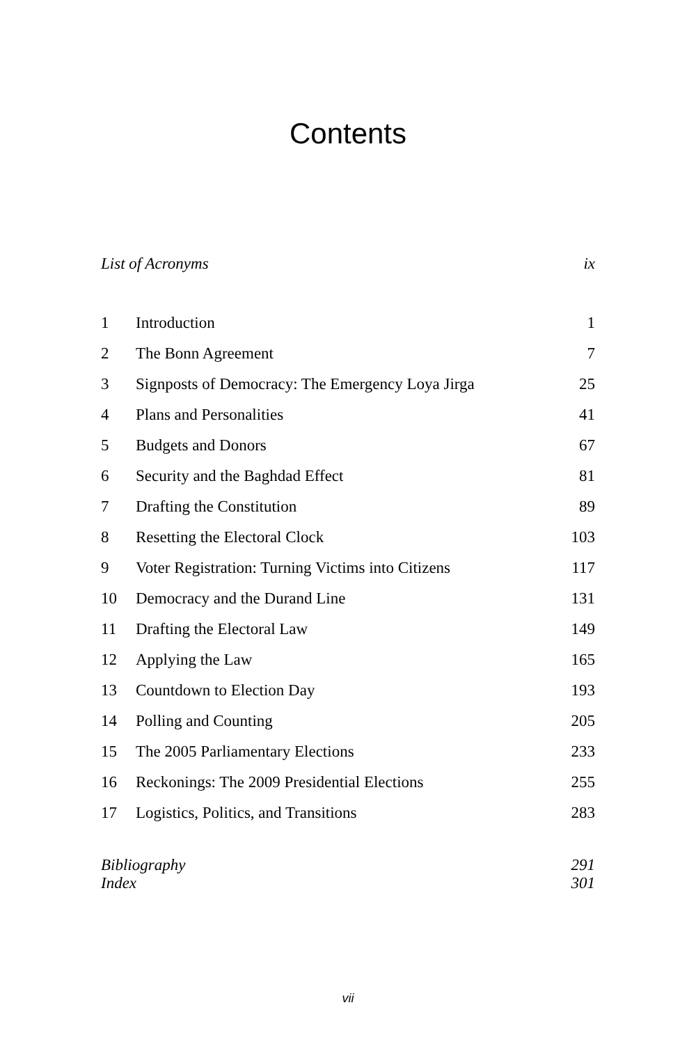Contents
List of Acronyms ix
1 Introduction 1
2 The Bonn Agreement 7
3 Signposts of Democracy: The Emergency Loya Jirga 25
4 Plans and Personalities 41
5 Budgets and Donors 67
6 Security and the Baghdad Effect 81
7 Drafting the Constitution 89
8 Resetting the Electoral Clock 103
9 Voter Registration: Turning Victims into Citizens 117
10 Democracy and the Durand Line 131
11 Drafting the Electoral Law 149
12 Applying the Law 165
13 Countdown to Election Day 193
14 Polling and Counting 205
15 The 2005 Parliamentary Elections 233
16 Reckonings: The 2009 Presidential Elections 255
17 Logistics, Politics, and Transitions 283
Bibliography 291
Index 301
vii